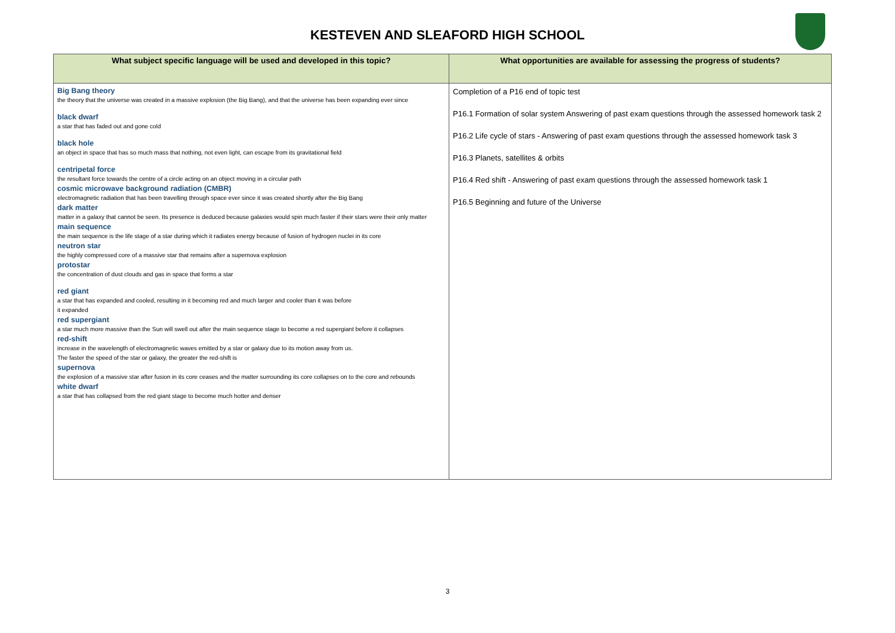KESTEVEN AND SLEAFORD HIGH SCHOOL
| What subject specific language will be used and developed in this topic? | What opportunities are available for assessing the progress of students? |
| --- | --- |
| Big Bang theory the theory that the universe was created in a massive explosion (the Big Bang), and that the universe has been expanding ever since black dwarf a star that has faded out and gone cold black hole an object in space that has so much mass that nothing, not even light, can escape from its gravitational field centripetal force the resultant force towards the centre of a circle acting on an object moving in a circular path cosmic microwave background radiation (CMBR) electromagnetic radiation that has been travelling through space ever since it was created shortly after the Big Bang dark matter matter in a galaxy that cannot be seen. Its presence is deduced because galaxies would spin much faster if their stars were their only matter main sequence the main sequence is the life stage of a star during which it radiates energy because of fusion of hydrogen nuclei in its core neutron star the highly compressed core of a massive star that remains after a supernova explosion protostar the concentration of dust clouds and gas in space that forms a star red giant a star that has expanded and cooled, resulting in it becoming red and much larger and cooler than it was before it expanded red supergiant a star much more massive than the Sun will swell out after the main sequence stage to become a red supergiant before it collapses red-shift increase in the wavelength of electromagnetic waves emitted by a star or galaxy due to its motion away from us. The faster the speed of the star or galaxy, the greater the red-shift is supernova the explosion of a massive star after fusion in its core ceases and the matter surrounding its core collapses on to the core and rebounds white dwarf a star that has collapsed from the red giant stage to become much hotter and denser | Completion of a P16 end of topic test P16.1 Formation of solar system Answering of past exam questions through the assessed homework task 2 P16.2 Life cycle of stars - Answering of past exam questions through the assessed homework task 3 P16.3 Planets, satellites & orbits P16.4 Red shift - Answering of past exam questions through the assessed homework task 1 P16.5 Beginning and future of the Universe |
3